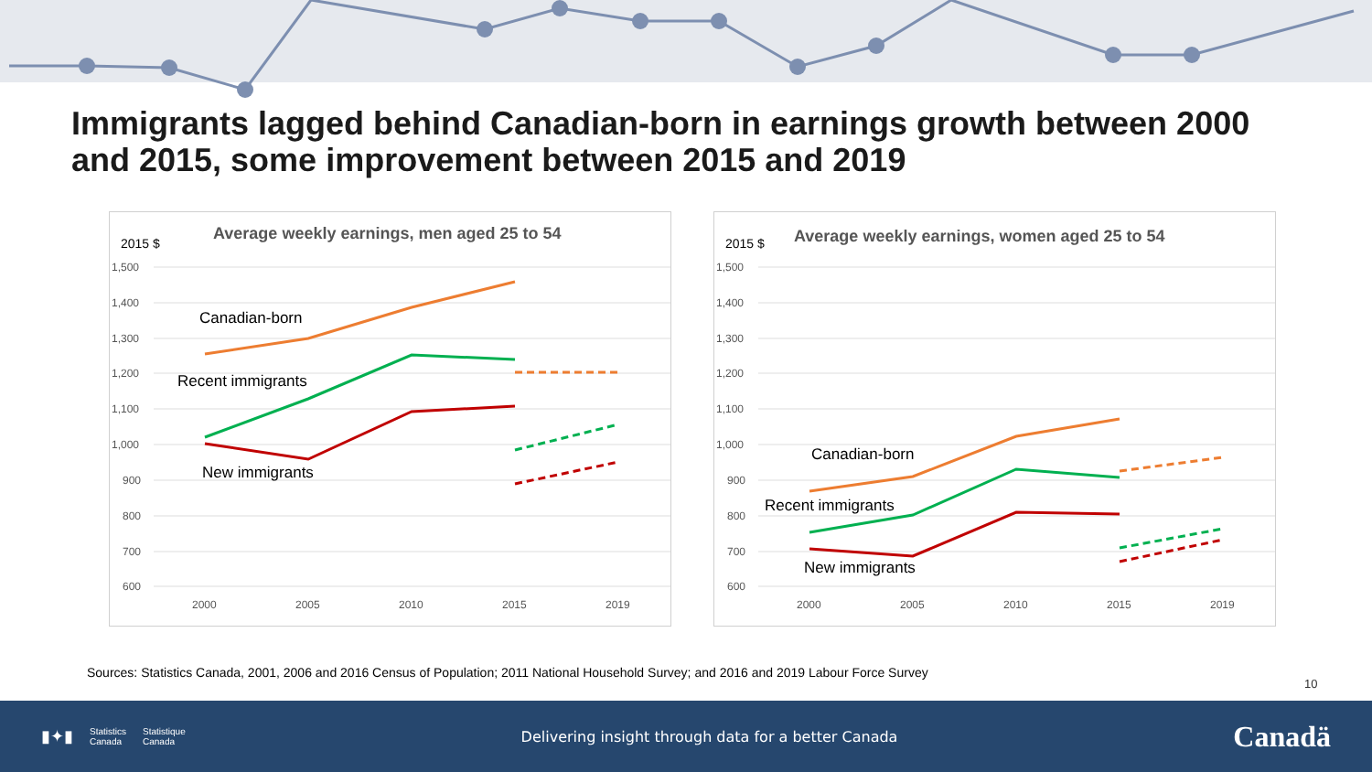Immigrants lagged behind Canadian-born in earnings growth between 2000 and 2015, some improvement between 2015 and 2019
Average weekly earnings, men aged 25 to 54
2015 $
1,500
1,400
1,300
1,200
1,100
1,000
900
800
700
600
2000
2005
2010
2015
2019
Canadian-born
Recent immigrants
New immigrants
Average weekly earnings, women aged 25 to 54
2015 $
1,500
1,400
1,300
1,200
1,100
1,000
900
800
700
600
2000
2005
2010
2015
2019
Canadian-born
Recent immigrants
New immigrants
Sources: Statistics Canada, 2001, 2006 and 2016 Census of Population; 2011 National Household Survey; and 2016 and 2019 Labour Force Survey
10
▮✦▮ Statistics
Canada Statistique
Canada
Delivering insight through data for a better Canada
Canadä